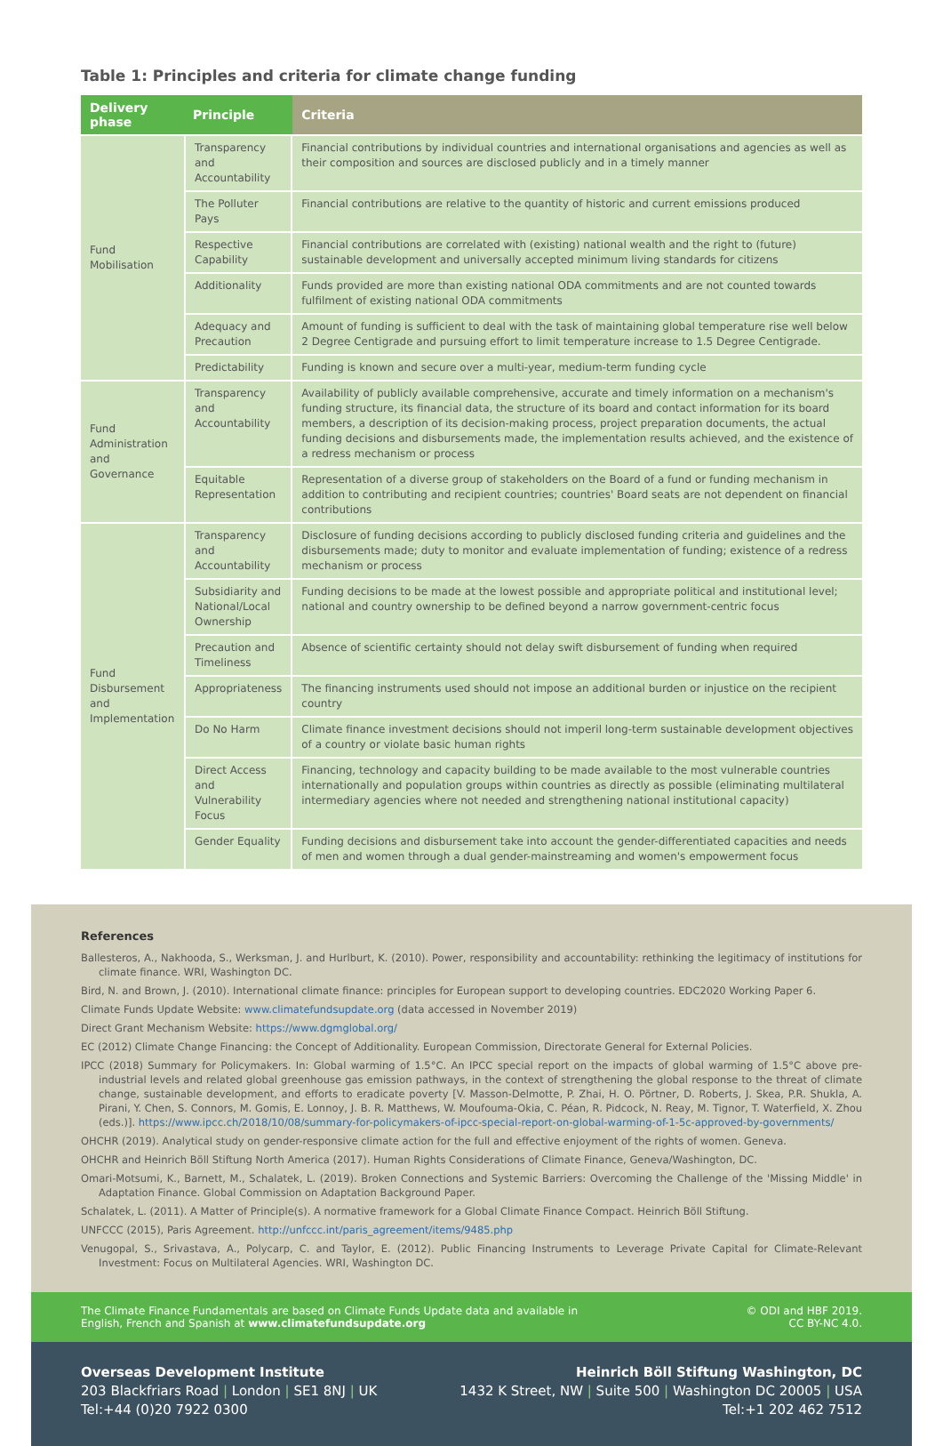Table 1: Principles and criteria for climate change funding
| Delivery phase | Principle | Criteria |
| --- | --- | --- |
| Fund Mobilisation | Transparency and Accountability | Financial contributions by individual countries and international organisations and agencies as well as their composition and sources are disclosed publicly and in a timely manner |
| | The Polluter Pays | Financial contributions are relative to the quantity of historic and current emissions produced |
| | Respective Capability | Financial contributions are correlated with (existing) national wealth and the right to (future) sustainable development and universally accepted minimum living standards for citizens |
| | Additionality | Funds provided are more than existing national ODA commitments and are not counted towards fulfilment of existing national ODA commitments |
| | Adequacy and Precaution | Amount of funding is sufficient to deal with the task of maintaining global temperature rise well below 2 Degree Centigrade and pursuing effort to limit temperature increase to 1.5 Degree Centigrade. |
| | Predictability | Funding is known and secure over a multi-year, medium-term funding cycle |
| Fund Administration and Governance | Transparency and Accountability | Availability of publicly available comprehensive, accurate and timely information on a mechanism's funding structure, its financial data, the structure of its board and contact information for its board members, a description of its decision-making process, project preparation documents, the actual funding decisions and disbursements made, the implementation results achieved, and the existence of a redress mechanism or process |
| | Equitable Representation | Representation of a diverse group of stakeholders on the Board of a fund or funding mechanism in addition to contributing and recipient countries; countries' Board seats are not dependent on financial contributions |
| Fund Disbursement and Implementation | Transparency and Accountability | Disclosure of funding decisions according to publicly disclosed funding criteria and guidelines and the disbursements made; duty to monitor and evaluate implementation of funding; existence of a redress mechanism or process |
| | Subsidiarity and National/Local Ownership | Funding decisions to be made at the lowest possible and appropriate political and institutional level; national and country ownership to be defined beyond a narrow government-centric focus |
| | Precaution and Timeliness | Absence of scientific certainty should not delay swift disbursement of funding when required |
| | Appropriateness | The financing instruments used should not impose an additional burden or injustice on the recipient country |
| | Do No Harm | Climate finance investment decisions should not imperil long-term sustainable development objectives of a country or violate basic human rights |
| | Direct Access and Vulnerability Focus | Financing, technology and capacity building to be made available to the most vulnerable countries internationally and population groups within countries as directly as possible (eliminating multilateral intermediary agencies where not needed and strengthening national institutional capacity) |
| | Gender Equality | Funding decisions and disbursement take into account the gender-differentiated capacities and needs of men and women through a dual gender-mainstreaming and women's empowerment focus |
References
Ballesteros, A., Nakhooda, S., Werksman, J. and Hurlburt, K. (2010). Power, responsibility and accountability: rethinking the legitimacy of institutions for climate finance. WRI, Washington DC.
Bird, N. and Brown, J. (2010). International climate finance: principles for European support to developing countries. EDC2020 Working Paper 6.
Climate Funds Update Website: www.climatefundsupdate.org (data accessed in November 2019)
Direct Grant Mechanism Website: https://www.dgmglobal.org/
EC (2012) Climate Change Financing: the Concept of Additionality. European Commission, Directorate General for External Policies.
IPCC (2018) Summary for Policymakers. In: Global warming of 1.5°C. An IPCC special report on the impacts of global warming of 1.5°C above pre-industrial levels and related global greenhouse gas emission pathways, in the context of strengthening the global response to the threat of climate change, sustainable development, and efforts to eradicate poverty [V. Masson-Delmotte, P. Zhai, H. O. Pörtner, D. Roberts, J. Skea, P.R. Shukla, A. Pirani, Y. Chen, S. Connors, M. Gomis, E. Lonnoy, J. B. R. Matthews, W. Moufouma-Okia, C. Péan, R. Pidcock, N. Reay, M. Tignor, T. Waterfield, X. Zhou (eds.)]. https://www.ipcc.ch/2018/10/08/summary-for-policymakers-of-ipcc-special-report-on-global-warming-of-1-5c-approved-by-governments/
OHCHR (2019). Analytical study on gender-responsive climate action for the full and effective enjoyment of the rights of women. Geneva.
OHCHR and Heinrich Böll Stiftung North America (2017). Human Rights Considerations of Climate Finance, Geneva/Washington, DC.
Omari-Motsumi, K., Barnett, M., Schalatek, L. (2019). Broken Connections and Systemic Barriers: Overcoming the Challenge of the 'Missing Middle' in Adaptation Finance. Global Commission on Adaptation Background Paper.
Schalatek, L. (2011). A Matter of Principle(s). A normative framework for a Global Climate Finance Compact. Heinrich Böll Stiftung.
UNFCCC (2015), Paris Agreement. http://unfccc.int/paris_agreement/items/9485.php
Venugopal, S., Srivastava, A., Polycarp, C. and Taylor, E. (2012). Public Financing Instruments to Leverage Private Capital for Climate-Relevant Investment: Focus on Multilateral Agencies. WRI, Washington DC.
The Climate Finance Fundamentals are based on Climate Funds Update data and available in
English, French and Spanish at www.climatefundsupdate.org
© ODI and HBF 2019.
CC BY-NC 4.0.
Overseas Development Institute
203 Blackfriars Road | London | SE1 8NJ | UK
Tel:+44 (0)20 7922 0300
Heinrich Böll Stiftung Washington, DC
1432 K Street, NW | Suite 500 | Washington DC 20005 | USA
Tel:+1 202 462 7512